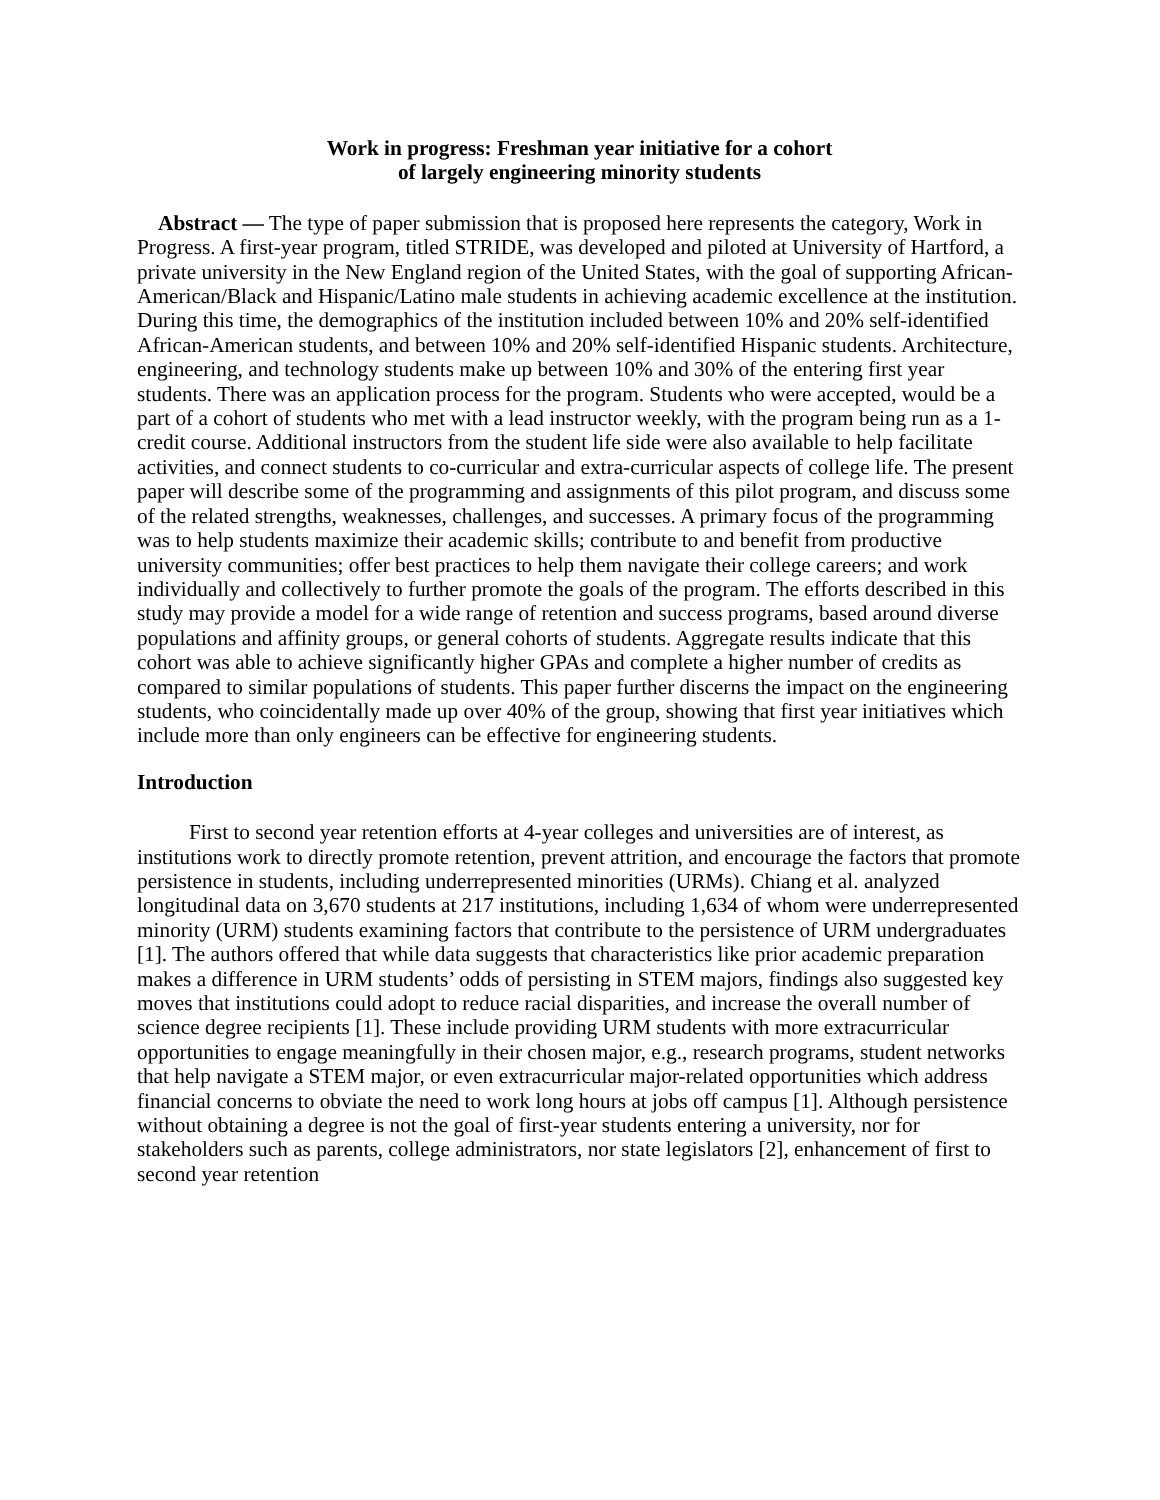Work in progress: Freshman year initiative for a cohort
of largely engineering minority students
Abstract — The type of paper submission that is proposed here represents the category, Work in Progress. A first-year program, titled STRIDE, was developed and piloted at University of Hartford, a private university in the New England region of the United States, with the goal of supporting African-American/Black and Hispanic/Latino male students in achieving academic excellence at the institution. During this time, the demographics of the institution included between 10% and 20% self-identified African-American students, and between 10% and 20% self-identified Hispanic students. Architecture, engineering, and technology students make up between 10% and 30% of the entering first year students. There was an application process for the program. Students who were accepted, would be a part of a cohort of students who met with a lead instructor weekly, with the program being run as a 1-credit course. Additional instructors from the student life side were also available to help facilitate activities, and connect students to co-curricular and extra-curricular aspects of college life. The present paper will describe some of the programming and assignments of this pilot program, and discuss some of the related strengths, weaknesses, challenges, and successes. A primary focus of the programming was to help students maximize their academic skills; contribute to and benefit from productive university communities; offer best practices to help them navigate their college careers; and work individually and collectively to further promote the goals of the program. The efforts described in this study may provide a model for a wide range of retention and success programs, based around diverse populations and affinity groups, or general cohorts of students. Aggregate results indicate that this cohort was able to achieve significantly higher GPAs and complete a higher number of credits as compared to similar populations of students. This paper further discerns the impact on the engineering students, who coincidentally made up over 40% of the group, showing that first year initiatives which include more than only engineers can be effective for engineering students.
Introduction
First to second year retention efforts at 4-year colleges and universities are of interest, as institutions work to directly promote retention, prevent attrition, and encourage the factors that promote persistence in students, including underrepresented minorities (URMs). Chiang et al. analyzed longitudinal data on 3,670 students at 217 institutions, including 1,634 of whom were underrepresented minority (URM) students examining factors that contribute to the persistence of URM undergraduates [1]. The authors offered that while data suggests that characteristics like prior academic preparation makes a difference in URM students’ odds of persisting in STEM majors, findings also suggested key moves that institutions could adopt to reduce racial disparities, and increase the overall number of science degree recipients [1]. These include providing URM students with more extracurricular opportunities to engage meaningfully in their chosen major, e.g., research programs, student networks that help navigate a STEM major, or even extracurricular major-related opportunities which address financial concerns to obviate the need to work long hours at jobs off campus [1]. Although persistence without obtaining a degree is not the goal of first-year students entering a university, nor for stakeholders such as parents, college administrators, nor state legislators [2], enhancement of first to second year retention